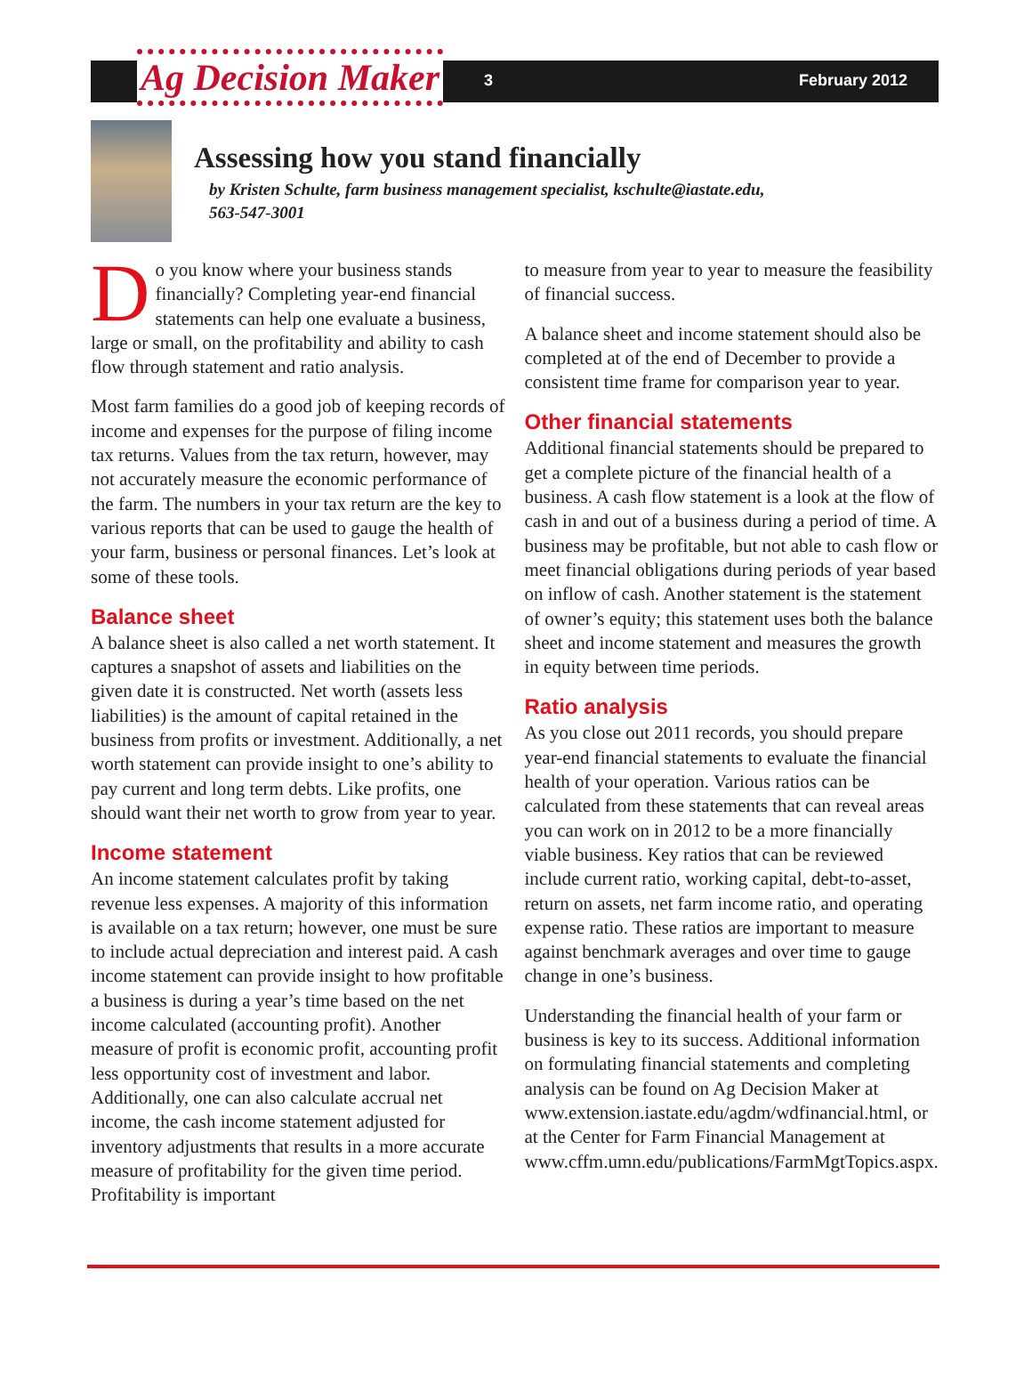Ag Decision Maker 3 February 2012
Assessing how you stand financially
by Kristen Schulte, farm business management specialist, kschulte@iastate.edu,
563-547-3001
Do you know where your business stands financially? Completing year-end financial statements can help one evaluate a business, large or small, on the profitability and ability to cash flow through statement and ratio analysis.
Most farm families do a good job of keeping records of income and expenses for the purpose of filing income tax returns. Values from the tax return, however, may not accurately measure the economic performance of the farm. The numbers in your tax return are the key to various reports that can be used to gauge the health of your farm, business or personal finances. Let’s look at some of these tools.
Balance sheet
A balance sheet is also called a net worth statement. It captures a snapshot of assets and liabilities on the given date it is constructed. Net worth (assets less liabilities) is the amount of capital retained in the business from profits or investment. Additionally, a net worth statement can provide insight to one’s ability to pay current and long term debts. Like profits, one should want their net worth to grow from year to year.
Income statement
An income statement calculates profit by taking revenue less expenses. A majority of this information is available on a tax return; however, one must be sure to include actual depreciation and interest paid. A cash income statement can provide insight to how profitable a business is during a year’s time based on the net income calculated (accounting profit). Another measure of profit is economic profit, accounting profit less opportunity cost of investment and labor. Additionally, one can also calculate accrual net income, the cash income statement adjusted for inventory adjustments that results in a more accurate measure of profitability for the given time period. Profitability is important
to measure from year to year to measure the feasibility of financial success.
A balance sheet and income statement should also be completed at of the end of December to provide a consistent time frame for comparison year to year.
Other financial statements
Additional financial statements should be prepared to get a complete picture of the financial health of a business. A cash flow statement is a look at the flow of cash in and out of a business during a period of time. A business may be profitable, but not able to cash flow or meet financial obligations during periods of year based on inflow of cash. Another statement is the statement of owner’s equity; this statement uses both the balance sheet and income statement and measures the growth in equity between time periods.
Ratio analysis
As you close out 2011 records, you should prepare year-end financial statements to evaluate the financial health of your operation. Various ratios can be calculated from these statements that can reveal areas you can work on in 2012 to be a more financially viable business. Key ratios that can be reviewed include current ratio, working capital, debt-to-asset, return on assets, net farm income ratio, and operating expense ratio. These ratios are important to measure against benchmark averages and over time to gauge change in one’s business.
Understanding the financial health of your farm or business is key to its success. Additional information on formulating financial statements and completing analysis can be found on Ag Decision Maker at www.extension.iastate.edu/agdm/wdfinancial.html, or at the Center for Farm Financial Management at www.cffm.umn.edu/publications/FarmMgtTopics.aspx.